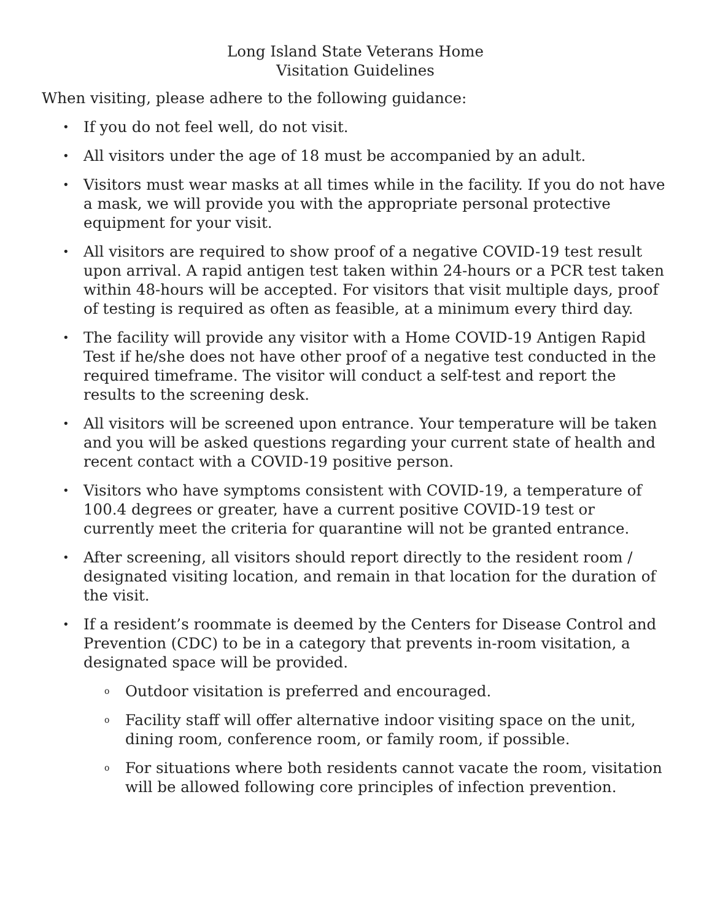Long Island State Veterans Home
Visitation Guidelines
When visiting, please adhere to the following guidance:
• If you do not feel well, do not visit.
• All visitors under the age of 18 must be accompanied by an adult.
• Visitors must wear masks at all times while in the facility. If you do not have a mask, we will provide you with the appropriate personal protective equipment for your visit.
• All visitors are required to show proof of a negative COVID-19 test result upon arrival. A rapid antigen test taken within 24-hours or a PCR test taken within 48-hours will be accepted. For visitors that visit multiple days, proof of testing is required as often as feasible, at a minimum every third day.
• The facility will provide any visitor with a Home COVID-19 Antigen Rapid Test if he/she does not have other proof of a negative test conducted in the required timeframe. The visitor will conduct a self-test and report the results to the screening desk.
• All visitors will be screened upon entrance. Your temperature will be taken and you will be asked questions regarding your current state of health and recent contact with a COVID-19 positive person.
• Visitors who have symptoms consistent with COVID-19, a temperature of 100.4 degrees or greater, have a current positive COVID-19 test or currently meet the criteria for quarantine will not be granted entrance.
• After screening, all visitors should report directly to the resident room / designated visiting location, and remain in that location for the duration of the visit.
• If a resident’s roommate is deemed by the Centers for Disease Control and Prevention (CDC) to be in a category that prevents in-room visitation, a designated space will be provided.
o Outdoor visitation is preferred and encouraged.
o Facility staff will offer alternative indoor visiting space on the unit, dining room, conference room, or family room, if possible.
o For situations where both residents cannot vacate the room, visitation will be allowed following core principles of infection prevention.